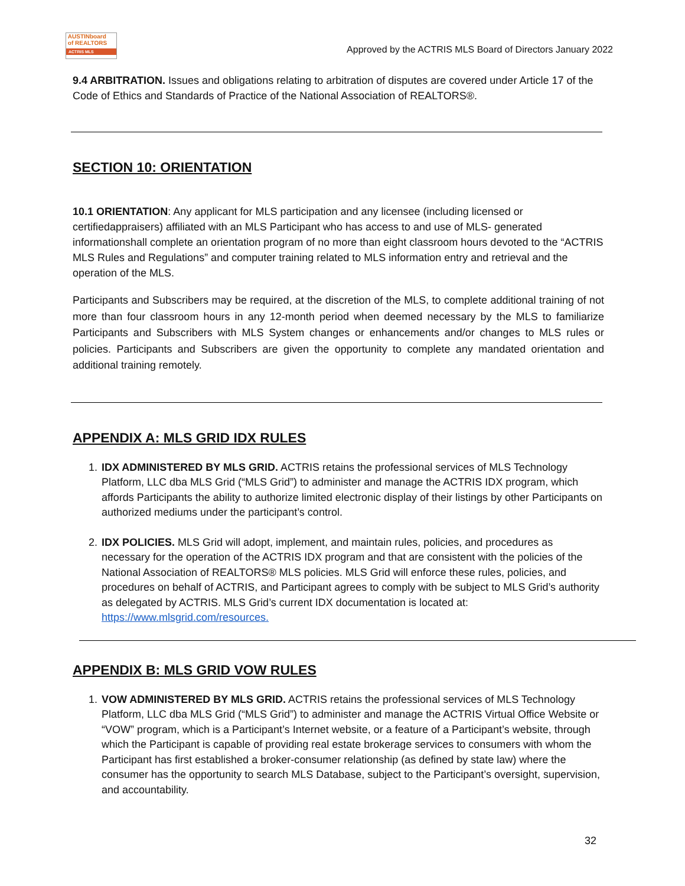AUSTINboard
of REALTORS
ACTRIS MLS
Approved by the ACTRIS MLS Board of Directors January 2022
9.4 ARBITRATION. Issues and obligations relating to arbitration of disputes are covered under Article 17 of the Code of Ethics and Standards of Practice of the National Association of REALTORS®.
SECTION 10: ORIENTATION
10.1 ORIENTATION: Any applicant for MLS participation and any licensee (including licensed or certifiedappraisers) affiliated with an MLS Participant who has access to and use of MLS- generated informationshall complete an orientation program of no more than eight classroom hours devoted to the “ACTRIS MLS Rules and Regulations” and computer training related to MLS information entry and retrieval and the operation of the MLS.
Participants and Subscribers may be required, at the discretion of the MLS, to complete additional training of not more than four classroom hours in any 12-month period when deemed necessary by the MLS to familiarize Participants and Subscribers with MLS System changes or enhancements and/or changes to MLS rules or policies. Participants and Subscribers are given the opportunity to complete any mandated orientation and additional training remotely.
APPENDIX A: MLS GRID IDX RULES
1. IDX ADMINISTERED BY MLS GRID. ACTRIS retains the professional services of MLS Technology Platform, LLC dba MLS Grid (“MLS Grid”) to administer and manage the ACTRIS IDX program, which affords Participants the ability to authorize limited electronic display of their listings by other Participants on authorized mediums under the participant’s control.
2. IDX POLICIES. MLS Grid will adopt, implement, and maintain rules, policies, and procedures as necessary for the operation of the ACTRIS IDX program and that are consistent with the policies of the National Association of REALTORS® MLS policies. MLS Grid will enforce these rules, policies, and procedures on behalf of ACTRIS, and Participant agrees to comply with be subject to MLS Grid’s authority as delegated by ACTRIS. MLS Grid’s current IDX documentation is located at: https://www.mlsgrid.com/resources.
APPENDIX B: MLS GRID VOW RULES
1. VOW ADMINISTERED BY MLS GRID. ACTRIS retains the professional services of MLS Technology Platform, LLC dba MLS Grid (“MLS Grid”) to administer and manage the ACTRIS Virtual Office Website or “VOW” program, which is a Participant’s Internet website, or a feature of a Participant’s website, through which the Participant is capable of providing real estate brokerage services to consumers with whom the Participant has first established a broker-consumer relationship (as defined by state law) where the consumer has the opportunity to search MLS Database, subject to the Participant’s oversight, supervision, and accountability.
32